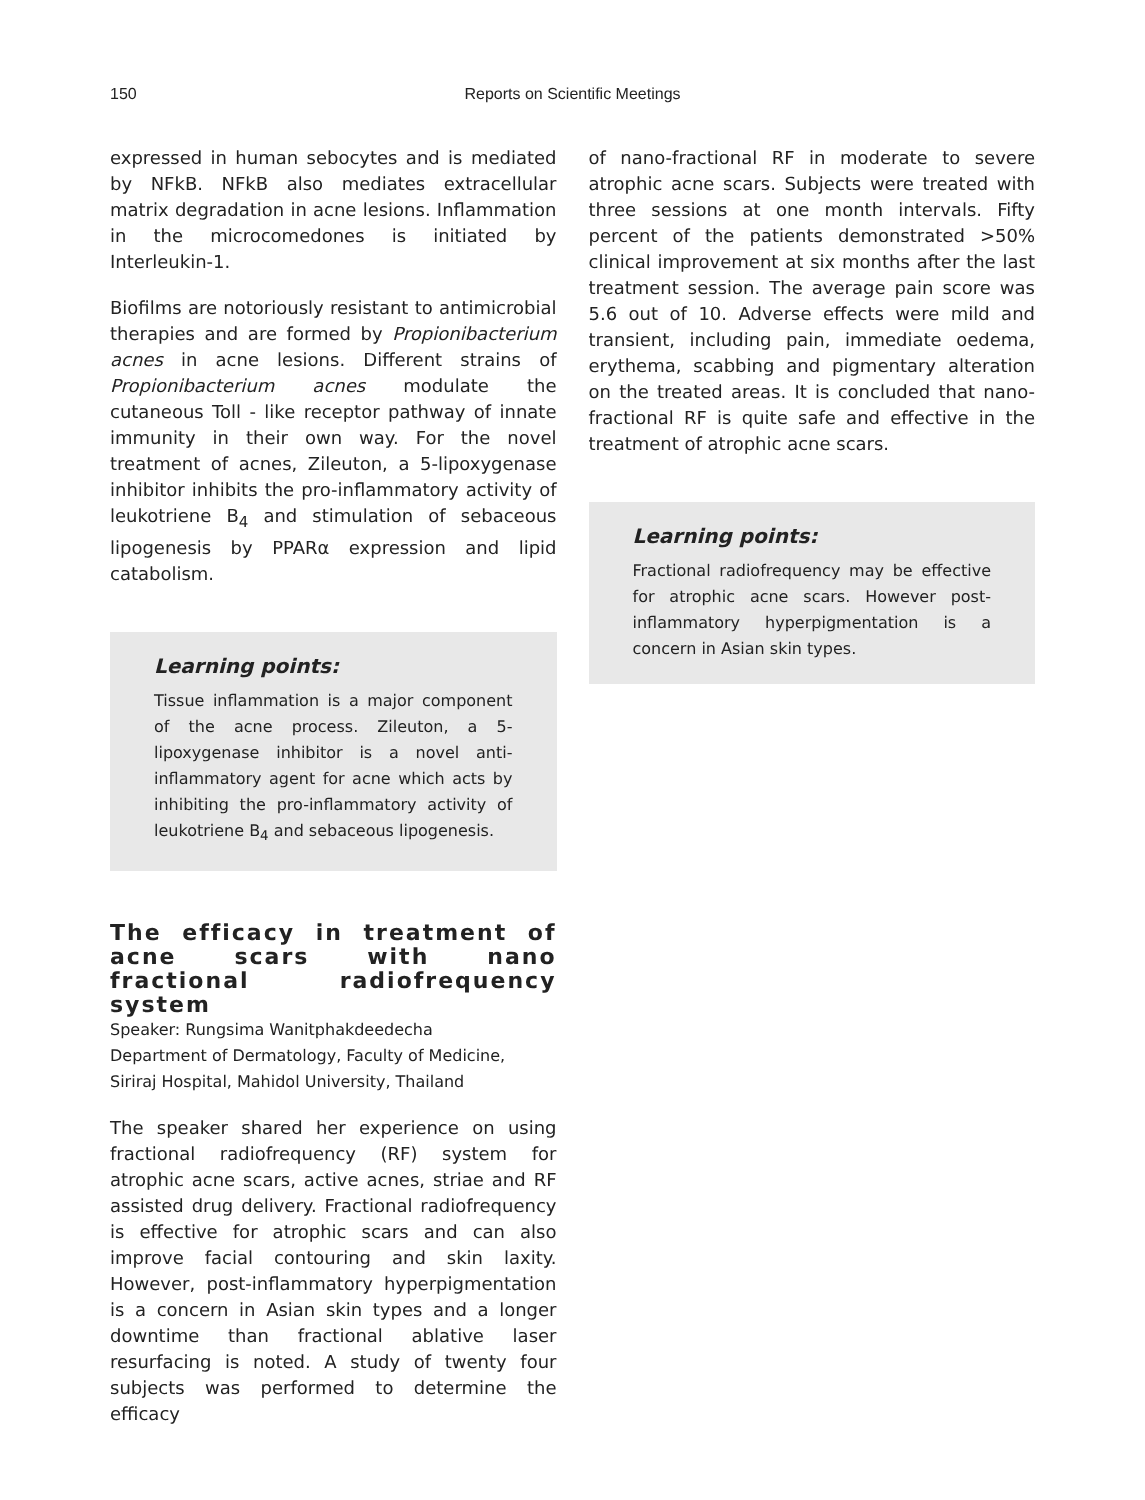150
Reports on Scientific Meetings
expressed in human sebocytes and is mediated by NFkB. NFkB also mediates extracellular matrix degradation in acne lesions. Inflammation in the microcomedones is initiated by Interleukin-1.
Biofilms are notoriously resistant to antimicrobial therapies and are formed by Propionibacterium acnes in acne lesions. Different strains of Propionibacterium acnes modulate the cutaneous Toll - like receptor pathway of innate immunity in their own way. For the novel treatment of acnes, Zileuton, a 5-lipoxygenase inhibitor inhibits the pro-inflammatory activity of leukotriene B<sub>4</sub> and stimulation of sebaceous lipogenesis by PPARα expression and lipid catabolism.
Learning points:
Tissue inflammation is a major component of the acne process. Zileuton, a 5-lipoxygenase inhibitor is a novel anti-inflammatory agent for acne which acts by inhibiting the pro-inflammatory activity of leukotriene B<sub>4</sub> and sebaceous lipogenesis.
The efficacy in treatment of acne scars with nano fractional radiofrequency system
Speaker: Rungsima Wanitphakdeedecha
Department of Dermatology, Faculty of Medicine, Siriraj Hospital, Mahidol University, Thailand
The speaker shared her experience on using fractional radiofrequency (RF) system for atrophic acne scars, active acnes, striae and RF assisted drug delivery. Fractional radiofrequency is effective for atrophic scars and can also improve facial contouring and skin laxity. However, post-inflammatory hyperpigmentation is a concern in Asian skin types and a longer downtime than fractional ablative laser resurfacing is noted. A study of twenty four subjects was performed to determine the efficacy
of nano-fractional RF in moderate to severe atrophic acne scars. Subjects were treated with three sessions at one month intervals. Fifty percent of the patients demonstrated >50% clinical improvement at six months after the last treatment session. The average pain score was 5.6 out of 10. Adverse effects were mild and transient, including pain, immediate oedema, erythema, scabbing and pigmentary alteration on the treated areas. It is concluded that nano-fractional RF is quite safe and effective in the treatment of atrophic acne scars.
Learning points:
Fractional radiofrequency may be effective for atrophic acne scars. However post-inflammatory hyperpigmentation is a concern in Asian skin types.